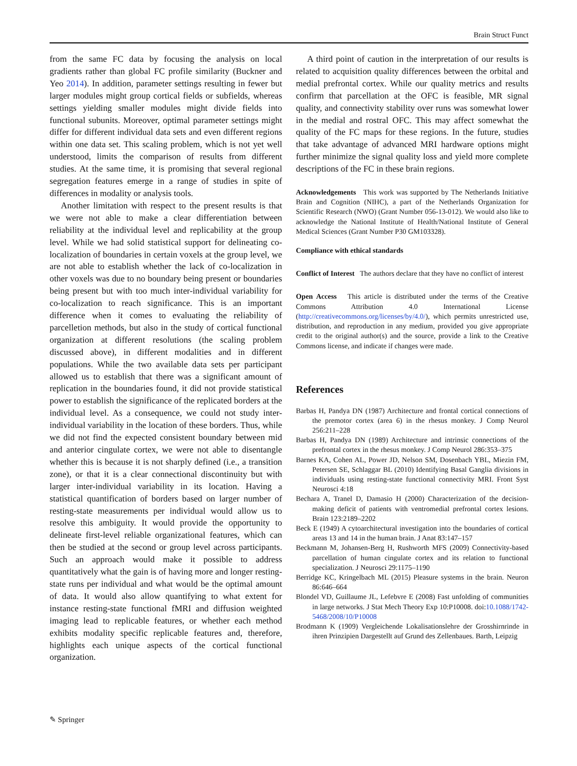Brain Struct Funct
from the same FC data by focusing the analysis on local gradients rather than global FC profile similarity (Buckner and Yeo 2014). In addition, parameter settings resulting in fewer but larger modules might group cortical fields or subfields, whereas settings yielding smaller modules might divide fields into functional subunits. Moreover, optimal parameter settings might differ for different individual data sets and even different regions within one data set. This scaling problem, which is not yet well understood, limits the comparison of results from different studies. At the same time, it is promising that several regional segregation features emerge in a range of studies in spite of differences in modality or analysis tools.
Another limitation with respect to the present results is that we were not able to make a clear differentiation between reliability at the individual level and replicability at the group level. While we had solid statistical support for delineating co-localization of boundaries in certain voxels at the group level, we are not able to establish whether the lack of co-localization in other voxels was due to no boundary being present or boundaries being present but with too much inter-individual variability for co-localization to reach significance. This is an important difference when it comes to evaluating the reliability of parcelletion methods, but also in the study of cortical functional organization at different resolutions (the scaling problem discussed above), in different modalities and in different populations. While the two available data sets per participant allowed us to establish that there was a significant amount of replication in the boundaries found, it did not provide statistical power to establish the significance of the replicated borders at the individual level. As a consequence, we could not study inter-individual variability in the location of these borders. Thus, while we did not find the expected consistent boundary between mid and anterior cingulate cortex, we were not able to disentangle whether this is because it is not sharply defined (i.e., a transition zone), or that it is a clear connectional discontinuity but with larger inter-individual variability in its location. Having a statistical quantification of borders based on larger number of resting-state measurements per individual would allow us to resolve this ambiguity. It would provide the opportunity to delineate first-level reliable organizational features, which can then be studied at the second or group level across participants. Such an approach would make it possible to address quantitatively what the gain is of having more and longer resting-state runs per individual and what would be the optimal amount of data. It would also allow quantifying to what extent for instance resting-state functional fMRI and diffusion weighted imaging lead to replicable features, or whether each method exhibits modality specific replicable features and, therefore, highlights each unique aspects of the cortical functional organization.
A third point of caution in the interpretation of our results is related to acquisition quality differences between the orbital and medial prefrontal cortex. While our quality metrics and results confirm that parcellation at the OFC is feasible, MR signal quality, and connectivity stability over runs was somewhat lower in the medial and rostral OFC. This may affect somewhat the quality of the FC maps for these regions. In the future, studies that take advantage of advanced MRI hardware options might further minimize the signal quality loss and yield more complete descriptions of the FC in these brain regions.
Acknowledgements This work was supported by The Netherlands Initiative Brain and Cognition (NIHC), a part of the Netherlands Organization for Scientific Research (NWO) (Grant Number 056-13-012). We would also like to acknowledge the National Institute of Health/National Institute of General Medical Sciences (Grant Number P30 GM103328).
Compliance with ethical standards
Conflict of Interest The authors declare that they have no conflict of interest
Open Access This article is distributed under the terms of the Creative Commons Attribution 4.0 International License (http://creativecommons.org/licenses/by/4.0/), which permits unrestricted use, distribution, and reproduction in any medium, provided you give appropriate credit to the original author(s) and the source, provide a link to the Creative Commons license, and indicate if changes were made.
References
Barbas H, Pandya DN (1987) Architecture and frontal cortical connections of the premotor cortex (area 6) in the rhesus monkey. J Comp Neurol 256:211–228
Barbas H, Pandya DN (1989) Architecture and intrinsic connections of the prefrontal cortex in the rhesus monkey. J Comp Neurol 286:353–375
Barnes KA, Cohen AL, Power JD, Nelson SM, Dosenbach YBL, Miezin FM, Petersen SE, Schlaggar BL (2010) Identifying Basal Ganglia divisions in individuals using resting-state functional connectivity MRI. Front Syst Neurosci 4:18
Bechara A, Tranel D, Damasio H (2000) Characterization of the decision-making deficit of patients with ventromedial prefrontal cortex lesions. Brain 123:2189–2202
Beck E (1949) A cytoarchitectural investigation into the boundaries of cortical areas 13 and 14 in the human brain. J Anat 83:147–157
Beckmann M, Johansen-Berg H, Rushworth MFS (2009) Connectivity-based parcellation of human cingulate cortex and its relation to functional specialization. J Neurosci 29:1175–1190
Berridge KC, Kringelbach ML (2015) Pleasure systems in the brain. Neuron 86:646–664
Blondel VD, Guillaume JL, Lefebvre E (2008) Fast unfolding of communities in large networks. J Stat Mech Theory Exp 10:P10008. doi:10.1088/1742-5468/2008/10/P10008
Brodmann K (1909) Vergleichende Lokalisationslehre der Grosshirnrinde in ihren Prinzipien Dargestellt auf Grund des Zellenbaues. Barth, Leipzig
✎ Springer